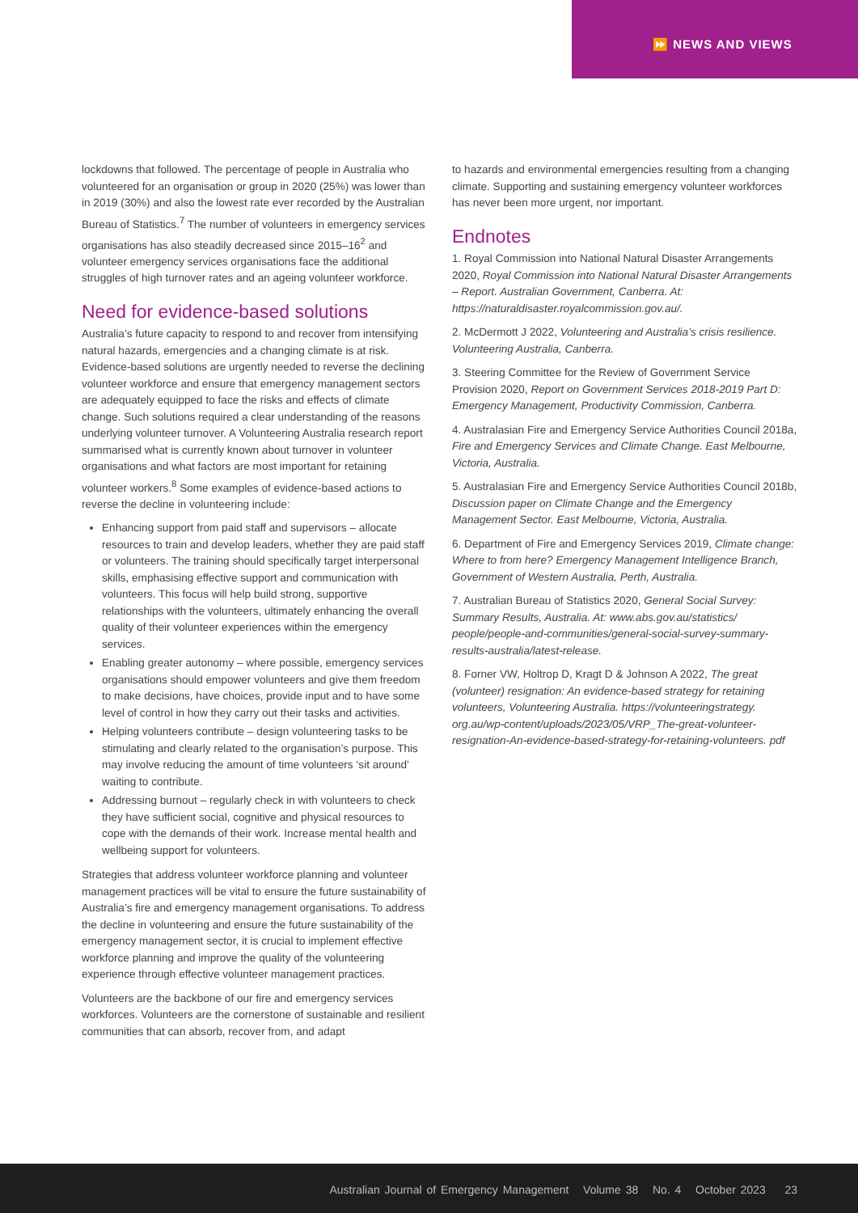⏩ NEWS AND VIEWS
lockdowns that followed. The percentage of people in Australia who volunteered for an organisation or group in 2020 (25%) was lower than in 2019 (30%) and also the lowest rate ever recorded by the Australian Bureau of Statistics.<sup>7</sup> The number of volunteers in emergency services organisations has also steadily decreased since 2015–16<sup>2</sup> and volunteer emergency services organisations face the additional struggles of high turnover rates and an ageing volunteer workforce.
Need for evidence-based solutions
Australia’s future capacity to respond to and recover from intensifying natural hazards, emergencies and a changing climate is at risk. Evidence-based solutions are urgently needed to reverse the declining volunteer workforce and ensure that emergency management sectors are adequately equipped to face the risks and effects of climate change. Such solutions required a clear understanding of the reasons underlying volunteer turnover. A Volunteering Australia research report summarised what is currently known about turnover in volunteer organisations and what factors are most important for retaining volunteer workers.<sup>8</sup> Some examples of evidence-based actions to reverse the decline in volunteering include:
Enhancing support from paid staff and supervisors – allocate resources to train and develop leaders, whether they are paid staff or volunteers. The training should specifically target interpersonal skills, emphasising effective support and communication with volunteers. This focus will help build strong, supportive relationships with the volunteers, ultimately enhancing the overall quality of their volunteer experiences within the emergency services.
Enabling greater autonomy – where possible, emergency services organisations should empower volunteers and give them freedom to make decisions, have choices, provide input and to have some level of control in how they carry out their tasks and activities.
Helping volunteers contribute – design volunteering tasks to be stimulating and clearly related to the organisation’s purpose. This may involve reducing the amount of time volunteers ‘sit around’ waiting to contribute.
Addressing burnout – regularly check in with volunteers to check they have sufficient social, cognitive and physical resources to cope with the demands of their work. Increase mental health and wellbeing support for volunteers.
Strategies that address volunteer workforce planning and volunteer management practices will be vital to ensure the future sustainability of Australia’s fire and emergency management organisations. To address the decline in volunteering and ensure the future sustainability of the emergency management sector, it is crucial to implement effective workforce planning and improve the quality of the volunteering experience through effective volunteer management practices.
Volunteers are the backbone of our fire and emergency services workforces. Volunteers are the cornerstone of sustainable and resilient communities that can absorb, recover from, and adapt
to hazards and environmental emergencies resulting from a changing climate. Supporting and sustaining emergency volunteer workforces has never been more urgent, nor important.
Endnotes
1. Royal Commission into National Natural Disaster Arrangements 2020, Royal Commission into National Natural Disaster Arrangements – Report. Australian Government, Canberra. At: https://naturaldisaster.royalcommission.gov.au/.
2. McDermott J 2022, Volunteering and Australia’s crisis resilience. Volunteering Australia, Canberra.
3. Steering Committee for the Review of Government Service Provision 2020, Report on Government Services 2018-2019 Part D: Emergency Management, Productivity Commission, Canberra.
4. Australasian Fire and Emergency Service Authorities Council 2018a, Fire and Emergency Services and Climate Change. East Melbourne, Victoria, Australia.
5. Australasian Fire and Emergency Service Authorities Council 2018b, Discussion paper on Climate Change and the Emergency Management Sector. East Melbourne, Victoria, Australia.
6. Department of Fire and Emergency Services 2019, Climate change: Where to from here? Emergency Management Intelligence Branch, Government of Western Australia, Perth, Australia.
7. Australian Bureau of Statistics 2020, General Social Survey: Summary Results, Australia. At: www.abs.gov.au/statistics/ people/people-and-communities/general-social-survey-summary-results-australia/latest-release.
8. Forner VW, Holtrop D, Kragt D & Johnson A 2022, The great (volunteer) resignation: An evidence-based strategy for retaining volunteers, Volunteering Australia. https://volunteeringstrategy. org.au/wp-content/uploads/2023/05/VRP_The-great-volunteer-resignation-An-evidence-based-strategy-for-retaining-volunteers. pdf
Australian Journal of Emergency Management Volume 38 No. 4 October 2023 23